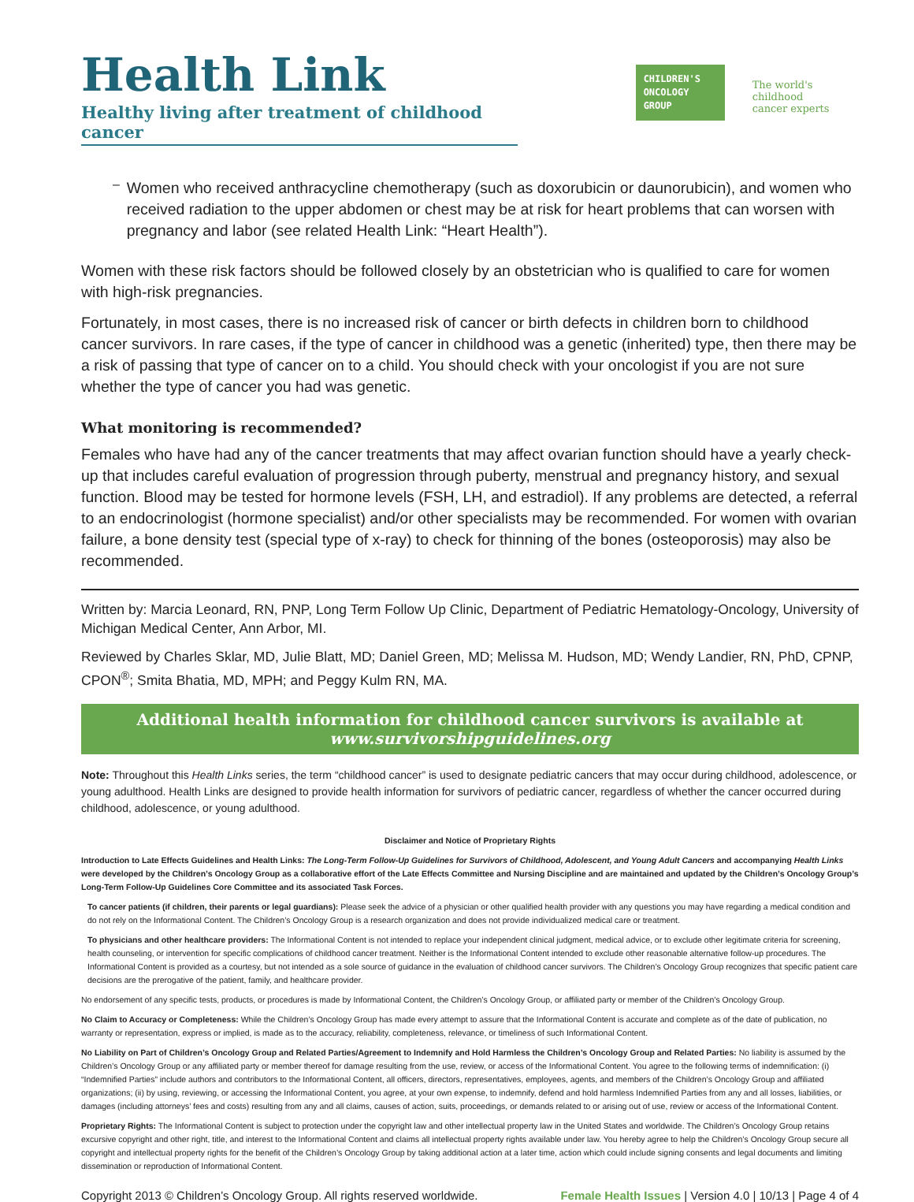Health Link
Healthy living after treatment of childhood cancer
CHILDREN'S
ONCOLOGY
GROUP
The world's childhood
cancer experts
–
Women who received anthracycline chemotherapy (such as doxorubicin or daunorubicin), and women who received radiation to the upper abdomen or chest may be at risk for heart problems that can worsen with pregnancy and labor (see related Health Link: “Heart Health”).
Women with these risk factors should be followed closely by an obstetrician who is qualified to care for women with high-risk pregnancies.
Fortunately, in most cases, there is no increased risk of cancer or birth defects in children born to childhood cancer survivors. In rare cases, if the type of cancer in childhood was a genetic (inherited) type, then there may be a risk of passing that type of cancer on to a child. You should check with your oncologist if you are not sure whether the type of cancer you had was genetic.
What monitoring is recommended?
Females who have had any of the cancer treatments that may affect ovarian function should have a yearly check-up that includes careful evaluation of progression through puberty, menstrual and pregnancy history, and sexual function. Blood may be tested for hormone levels (FSH, LH, and estradiol). If any problems are detected, a referral to an endocrinologist (hormone specialist) and/or other specialists may be recommended. For women with ovarian failure, a bone density test (special type of x-ray) to check for thinning of the bones (osteoporosis) may also be recommended.
Written by: Marcia Leonard, RN, PNP, Long Term Follow Up Clinic, Department of Pediatric Hematology-Oncology, University of Michigan Medical Center, Ann Arbor, MI.
Reviewed by Charles Sklar, MD, Julie Blatt, MD; Daniel Green, MD; Melissa M. Hudson, MD; Wendy Landier, RN, PhD, CPNP, CPON<sup>®</sup>; Smita Bhatia, MD, MPH; and Peggy Kulm RN, MA.
Additional health information for childhood cancer survivors is available at
www.survivorshipguidelines.org
Note: Throughout this Health Links series, the term “childhood cancer” is used to designate pediatric cancers that may occur during childhood, adolescence, or young adulthood. Health Links are designed to provide health information for survivors of pediatric cancer, regardless of whether the cancer occurred during childhood, adolescence, or young adulthood.
Disclaimer and Notice of Proprietary Rights
Introduction to Late Effects Guidelines and Health Links: The Long-Term Follow-Up Guidelines for Survivors of Childhood, Adolescent, and Young Adult Cancers and accompanying Health Links were developed by the Children’s Oncology Group as a collaborative effort of the Late Effects Committee and Nursing Discipline and are maintained and updated by the Children’s Oncology Group’s Long-Term Follow-Up Guidelines Core Committee and its associated Task Forces.
To cancer patients (if children, their parents or legal guardians): Please seek the advice of a physician or other qualified health provider with any questions you may have regarding a medical condition and do not rely on the Informational Content. The Children’s Oncology Group is a research organization and does not provide individualized medical care or treatment.
To physicians and other healthcare providers: The Informational Content is not intended to replace your independent clinical judgment, medical advice, or to exclude other legitimate criteria for screening, health counseling, or intervention for specific complications of childhood cancer treatment. Neither is the Informational Content intended to exclude other reasonable alternative follow-up procedures. The Informational Content is provided as a courtesy, but not intended as a sole source of guidance in the evaluation of childhood cancer survivors. The Children’s Oncology Group recognizes that specific patient care decisions are the prerogative of the patient, family, and healthcare provider.
No endorsement of any specific tests, products, or procedures is made by Informational Content, the Children’s Oncology Group, or affiliated party or member of the Children’s Oncology Group.
No Claim to Accuracy or Completeness: While the Children’s Oncology Group has made every attempt to assure that the Informational Content is accurate and complete as of the date of publication, no warranty or representation, express or implied, is made as to the accuracy, reliability, completeness, relevance, or timeliness of such Informational Content.
No Liability on Part of Children’s Oncology Group and Related Parties/Agreement to Indemnify and Hold Harmless the Children’s Oncology Group and Related Parties: No liability is assumed by the Children’s Oncology Group or any affiliated party or member thereof for damage resulting from the use, review, or access of the Informational Content. You agree to the following terms of indemnification: (i) “Indemnified Parties” include authors and contributors to the Informational Content, all officers, directors, representatives, employees, agents, and members of the Children’s Oncology Group and affiliated organizations; (ii) by using, reviewing, or accessing the Informational Content, you agree, at your own expense, to indemnify, defend and hold harmless Indemnified Parties from any and all losses, liabilities, or damages (including attorneys’ fees and costs) resulting from any and all claims, causes of action, suits, proceedings, or demands related to or arising out of use, review or access of the Informational Content.
Proprietary Rights: The Informational Content is subject to protection under the copyright law and other intellectual property law in the United States and worldwide. The Children’s Oncology Group retains excursive copyright and other right, title, and interest to the Informational Content and claims all intellectual property rights available under law. You hereby agree to help the Children’s Oncology Group secure all copyright and intellectual property rights for the benefit of the Children’s Oncology Group by taking additional action at a later time, action which could include signing consents and legal documents and limiting dissemination or reproduction of Informational Content.
Copyright 2013 © Children’s Oncology Group. All rights reserved worldwide. Female Health Issues | Version 4.0 | 10/13 | Page 4 of 4